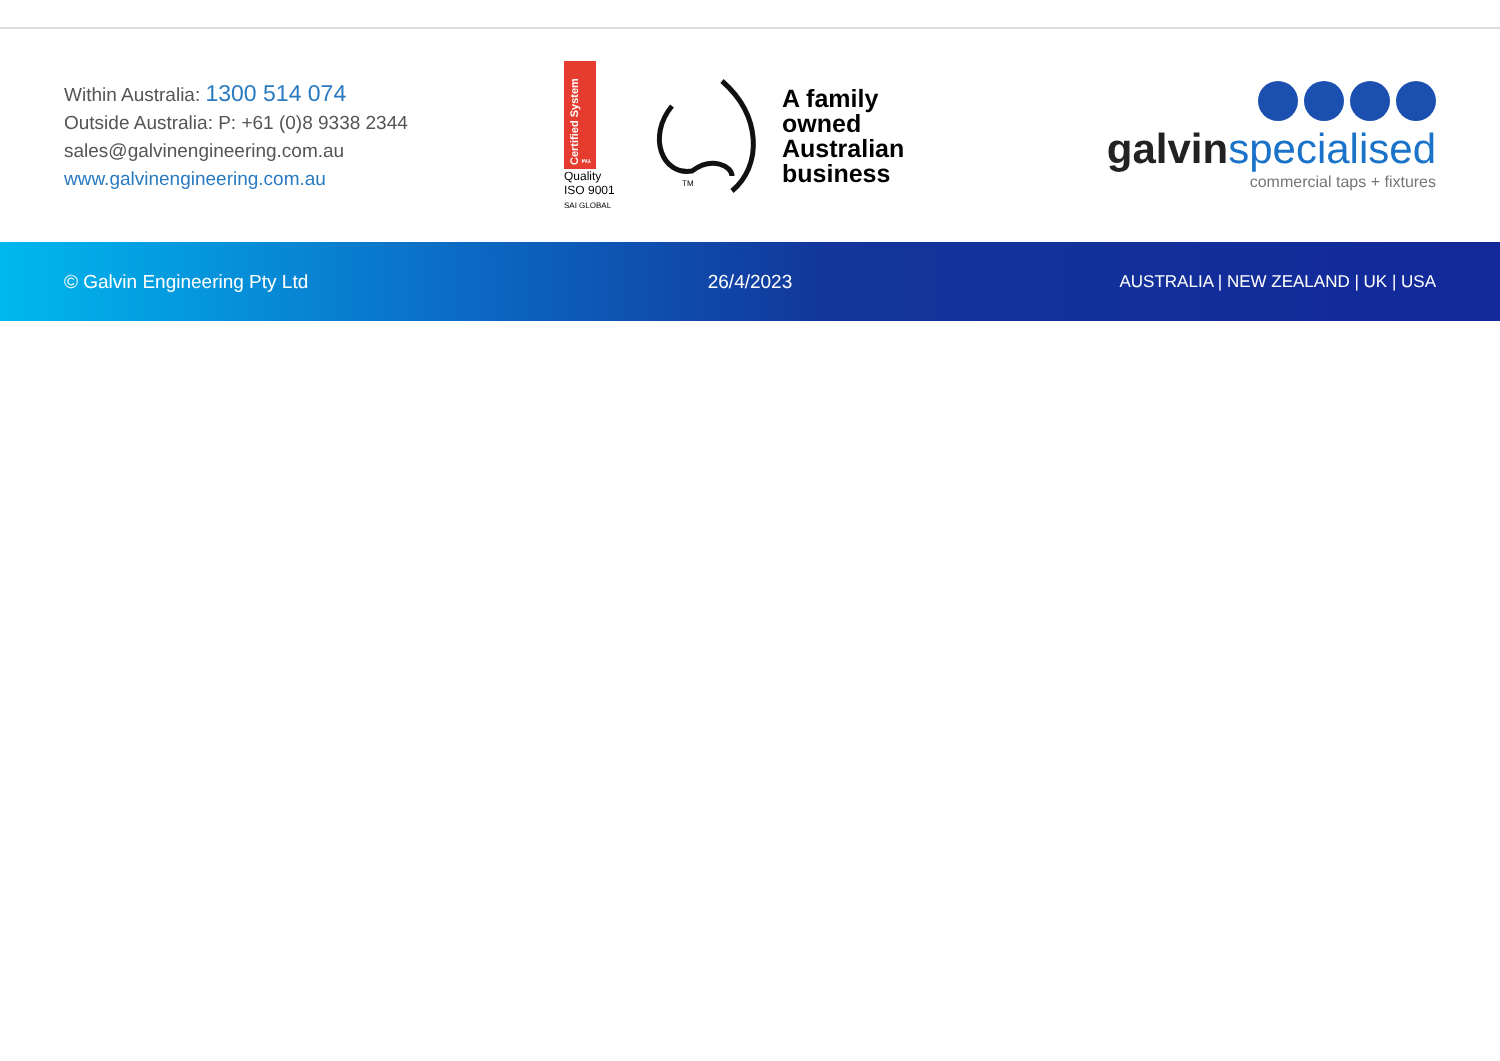Within Australia: 1300 514 074
Outside Australia: P: +61 (0)8 9338 2344
sales@galvinengineering.com.au
www.galvinengineering.com.au
Certified System ™
Quality
ISO 9001
SAI GLOBAL
TM
A family
owned
Australian
business
galvinspecialised
commercial taps + fixtures
© Galvin Engineering Pty Ltd 26/4/2023
AUSTRALIA | NEW ZEALAND | UK | USA